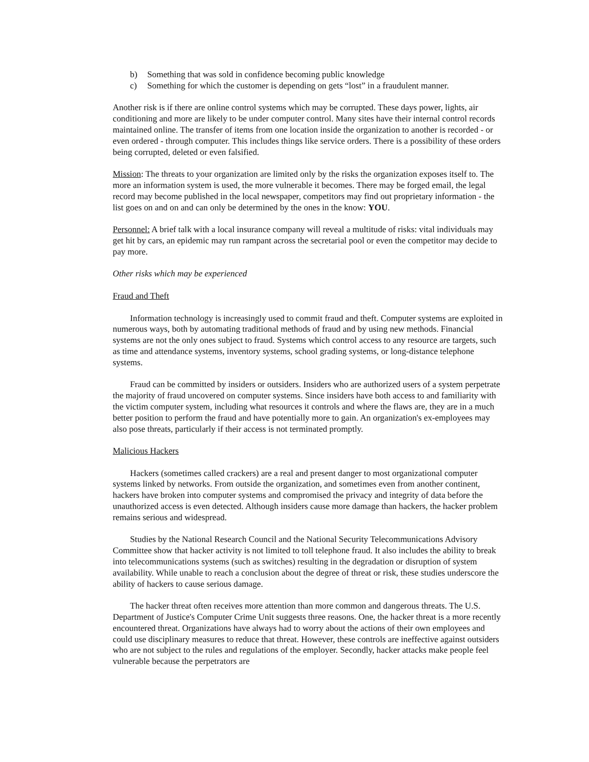b) Something that was sold in confidence becoming public knowledge
c) Something for which the customer is depending on gets “lost” in a fraudulent manner.
Another risk is if there are online control systems which may be corrupted. These days power, lights, air conditioning and more are likely to be under computer control. Many sites have their internal control records maintained online. The transfer of items from one location inside the organization to another is recorded - or even ordered - through computer. This includes things like service orders. There is a possibility of these orders being corrupted, deleted or even falsified.
Mission: The threats to your organization are limited only by the risks the organization exposes itself to. The more an information system is used, the more vulnerable it becomes. There may be forged email, the legal record may become published in the local newspaper, competitors may find out proprietary information - the list goes on and on and can only be determined by the ones in the know: YOU.
Personnel: A brief talk with a local insurance company will reveal a multitude of risks: vital individuals may get hit by cars, an epidemic may run rampant across the secretarial pool or even the competitor may decide to pay more.
Other risks which may be experienced
Fraud and Theft
Information technology is increasingly used to commit fraud and theft. Computer systems are exploited in numerous ways, both by automating traditional methods of fraud and by using new methods. Financial systems are not the only ones subject to fraud. Systems which control access to any resource are targets, such as time and attendance systems, inventory systems, school grading systems, or long-distance telephone systems.
Fraud can be committed by insiders or outsiders. Insiders who are authorized users of a system perpetrate the majority of fraud uncovered on computer systems. Since insiders have both access to and familiarity with the victim computer system, including what resources it controls and where the flaws are, they are in a much better position to perform the fraud and have potentially more to gain. An organization's ex-employees may also pose threats, particularly if their access is not terminated promptly.
Malicious Hackers
Hackers (sometimes called crackers) are a real and present danger to most organizational computer systems linked by networks. From outside the organization, and sometimes even from another continent, hackers have broken into computer systems and compromised the privacy and integrity of data before the unauthorized access is even detected. Although insiders cause more damage than hackers, the hacker problem remains serious and widespread.
Studies by the National Research Council and the National Security Telecommunications Advisory Committee show that hacker activity is not limited to toll telephone fraud. It also includes the ability to break into telecommunications systems (such as switches) resulting in the degradation or disruption of system availability. While unable to reach a conclusion about the degree of threat or risk, these studies underscore the ability of hackers to cause serious damage.
The hacker threat often receives more attention than more common and dangerous threats. The U.S. Department of Justice's Computer Crime Unit suggests three reasons. One, the hacker threat is a more recently encountered threat. Organizations have always had to worry about the actions of their own employees and could use disciplinary measures to reduce that threat. However, these controls are ineffective against outsiders who are not subject to the rules and regulations of the employer. Secondly, hacker attacks make people feel vulnerable because the perpetrators are